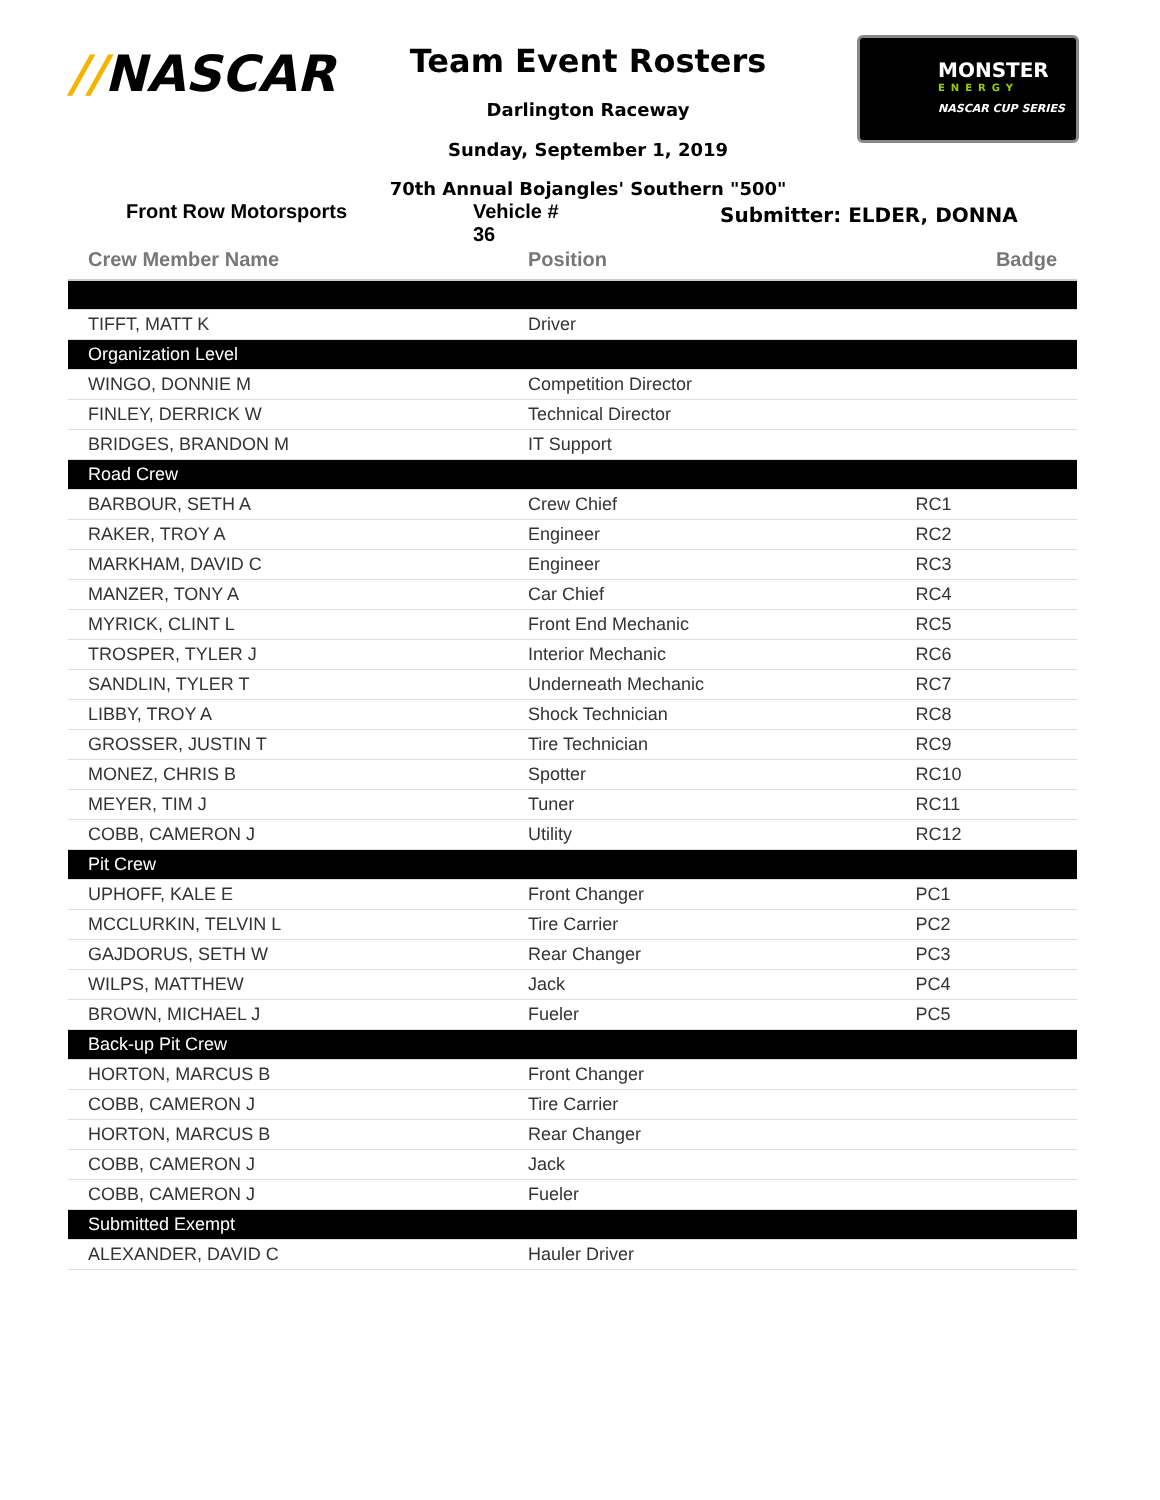//NASCAR
Team Event Rosters
Darlington Raceway
Sunday, September 1, 2019
70th Annual Bojangles' Southern "500"
MONSTER
ENERGY
NASCAR CUP SERIES
Front Row Motorsports Vehicle # 36
Submitter: ELDER, DONNA
| Crew Member Name | Position | Badge |
| --- | --- | --- |
| TIFFT, MATT K | Driver | |
| Organization Level | | |
| WINGO, DONNIE M | Competition Director | |
| FINLEY, DERRICK W | Technical Director | |
| BRIDGES, BRANDON M | IT Support | |
| Road Crew | | |
| BARBOUR, SETH A | Crew Chief | RC1 |
| RAKER, TROY A | Engineer | RC2 |
| MARKHAM, DAVID C | Engineer | RC3 |
| MANZER, TONY A | Car Chief | RC4 |
| MYRICK, CLINT L | Front End Mechanic | RC5 |
| TROSPER, TYLER J | Interior Mechanic | RC6 |
| SANDLIN, TYLER T | Underneath Mechanic | RC7 |
| LIBBY, TROY A | Shock Technician | RC8 |
| GROSSER, JUSTIN T | Tire Technician | RC9 |
| MONEZ, CHRIS B | Spotter | RC10 |
| MEYER, TIM J | Tuner | RC11 |
| COBB, CAMERON J | Utility | RC12 |
| Pit Crew | | |
| UPHOFF, KALE E | Front Changer | PC1 |
| MCCLURKIN, TELVIN L | Tire Carrier | PC2 |
| GAJDORUS, SETH W | Rear Changer | PC3 |
| WILPS, MATTHEW | Jack | PC4 |
| BROWN, MICHAEL J | Fueler | PC5 |
| Back-up Pit Crew | | |
| HORTON, MARCUS B | Front Changer | |
| COBB, CAMERON J | Tire Carrier | |
| HORTON, MARCUS B | Rear Changer | |
| COBB, CAMERON J | Jack | |
| COBB, CAMERON J | Fueler | |
| Submitted Exempt | | |
| ALEXANDER, DAVID C | Hauler Driver | |